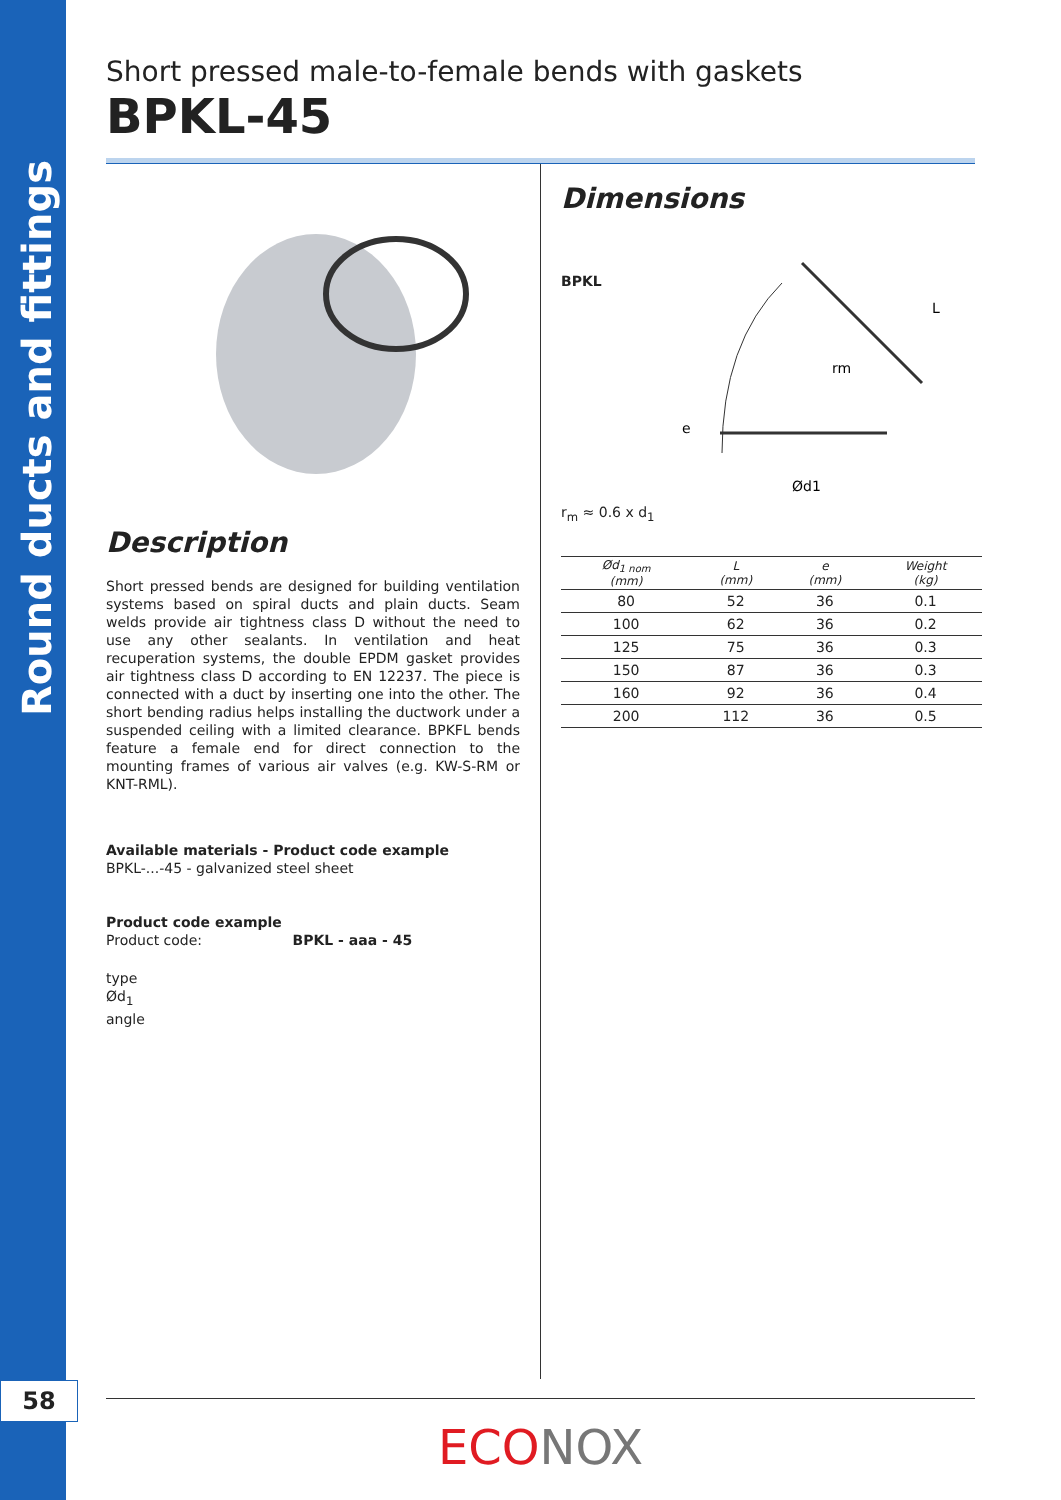Round ducts and fittings
58
Short pressed male-to-female bends with gaskets
BPKL-45
Description
Short pressed bends are designed for building ventilation systems based on spiral ducts and plain ducts. Seam welds provide air tightness class D without the need to use any other sealants. In ventilation and heat recuperation systems, the double EPDM gasket provides air tightness class D according to EN 12237. The piece is connected with a duct by inserting one into the other. The short bending radius helps installing the ductwork under a suspended ceiling with a limited clearance. BPKFL bends feature a female end for direct connection to the mounting frames of various air valves (e.g. KW-S-RM or KNT-RML).
Available materials - Product code example
BPKL-...-45 - galvanized steel sheet
Product code example
Product code: BPKL - aaa - 45
type
Ød<sub>1</sub>
angle
Dimensions
BPKL
Ød1
e
rm
L
r<sub>m</sub> ≈ 0.6 x d<sub>1</sub>
| Ød<sub>1 nom</sub> (mm) | L (mm) | e (mm) | Weight (kg) |
| --- | --- | --- | --- |
| 80 | 52 | 36 | 0.1 |
| 100 | 62 | 36 | 0.2 |
| 125 | 75 | 36 | 0.3 |
| 150 | 87 | 36 | 0.3 |
| 160 | 92 | 36 | 0.4 |
| 200 | 112 | 36 | 0.5 |
ECO NOX